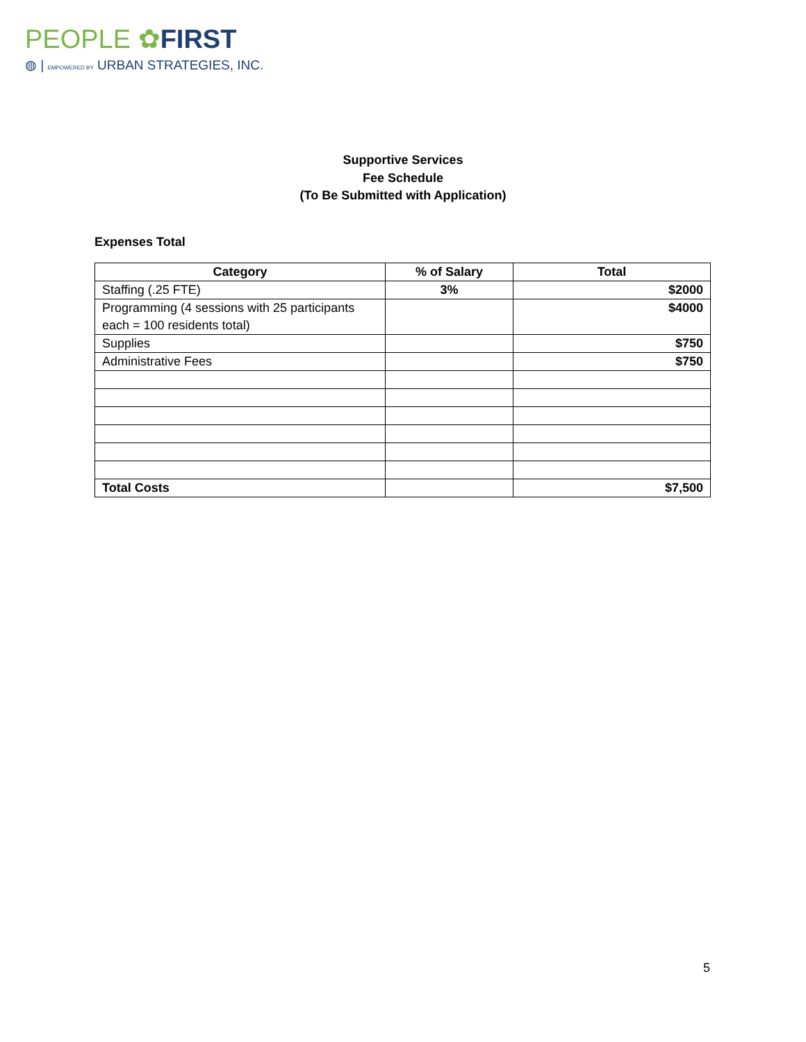PEOPLE ✿FIRST
◍ | EMPOWERED BY URBAN STRATEGIES, INC.
Supportive Services
Fee Schedule
(To Be Submitted with Application)
Expenses Total
| Category | % of Salary | Total |
| --- | --- | --- |
| Staffing (.25 FTE) | 3% | $2000 |
| Programming (4 sessions with 25 participants each = 100 residents total) | | $4000 |
| Supplies | | $750 |
| Administrative Fees | | $750 |
| Total Costs | | $7,500 |
5